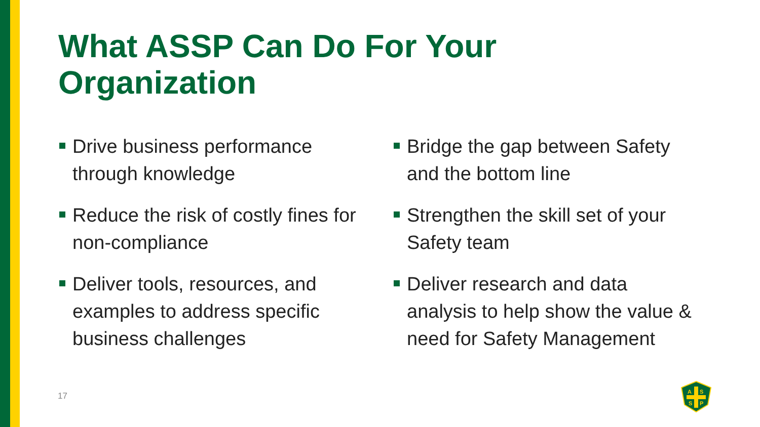What ASSP Can Do For Your Organization
Drive business performance through knowledge
Reduce the risk of costly fines for non-compliance
Deliver tools, resources, and examples to address specific business challenges
Bridge the gap between Safety and the bottom line
Strengthen the skill set of your Safety team
Deliver research and data analysis to help show the value & need for Safety Management
17
A
S
S
P